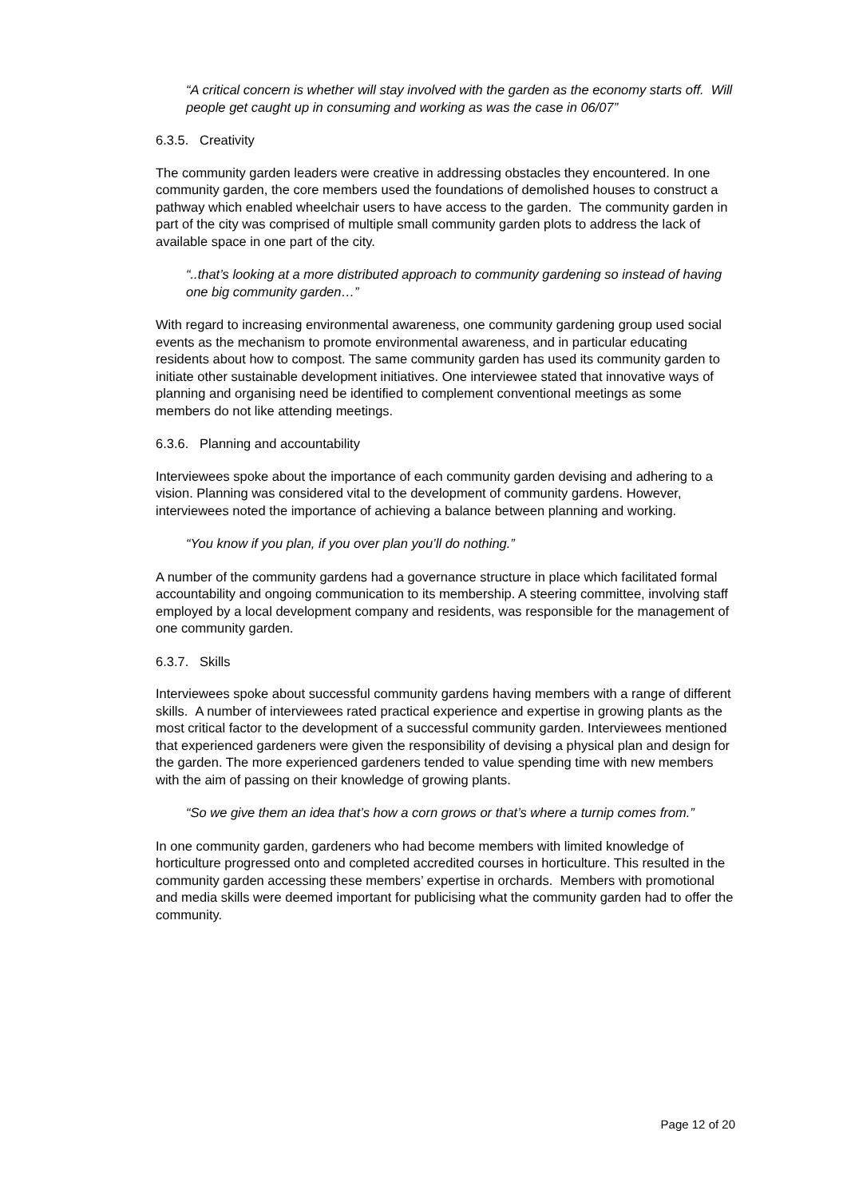“A critical concern is whether will stay involved with the garden as the economy starts off. Will people get caught up in consuming and working as was the case in 06/07”
6.3.5. Creativity
The community garden leaders were creative in addressing obstacles they encountered. In one community garden, the core members used the foundations of demolished houses to construct a pathway which enabled wheelchair users to have access to the garden. The community garden in part of the city was comprised of multiple small community garden plots to address the lack of available space in one part of the city.
“..that’s looking at a more distributed approach to community gardening so instead of having one big community garden…”
With regard to increasing environmental awareness, one community gardening group used social events as the mechanism to promote environmental awareness, and in particular educating residents about how to compost. The same community garden has used its community garden to initiate other sustainable development initiatives. One interviewee stated that innovative ways of planning and organising need be identified to complement conventional meetings as some members do not like attending meetings.
6.3.6. Planning and accountability
Interviewees spoke about the importance of each community garden devising and adhering to a vision. Planning was considered vital to the development of community gardens. However, interviewees noted the importance of achieving a balance between planning and working.
“You know if you plan, if you over plan you’ll do nothing.”
A number of the community gardens had a governance structure in place which facilitated formal accountability and ongoing communication to its membership. A steering committee, involving staff employed by a local development company and residents, was responsible for the management of one community garden.
6.3.7. Skills
Interviewees spoke about successful community gardens having members with a range of different skills. A number of interviewees rated practical experience and expertise in growing plants as the most critical factor to the development of a successful community garden. Interviewees mentioned that experienced gardeners were given the responsibility of devising a physical plan and design for the garden. The more experienced gardeners tended to value spending time with new members with the aim of passing on their knowledge of growing plants.
“So we give them an idea that’s how a corn grows or that’s where a turnip comes from.”
In one community garden, gardeners who had become members with limited knowledge of horticulture progressed onto and completed accredited courses in horticulture. This resulted in the community garden accessing these members’ expertise in orchards. Members with promotional and media skills were deemed important for publicising what the community garden had to offer the community.
Page 12 of 20